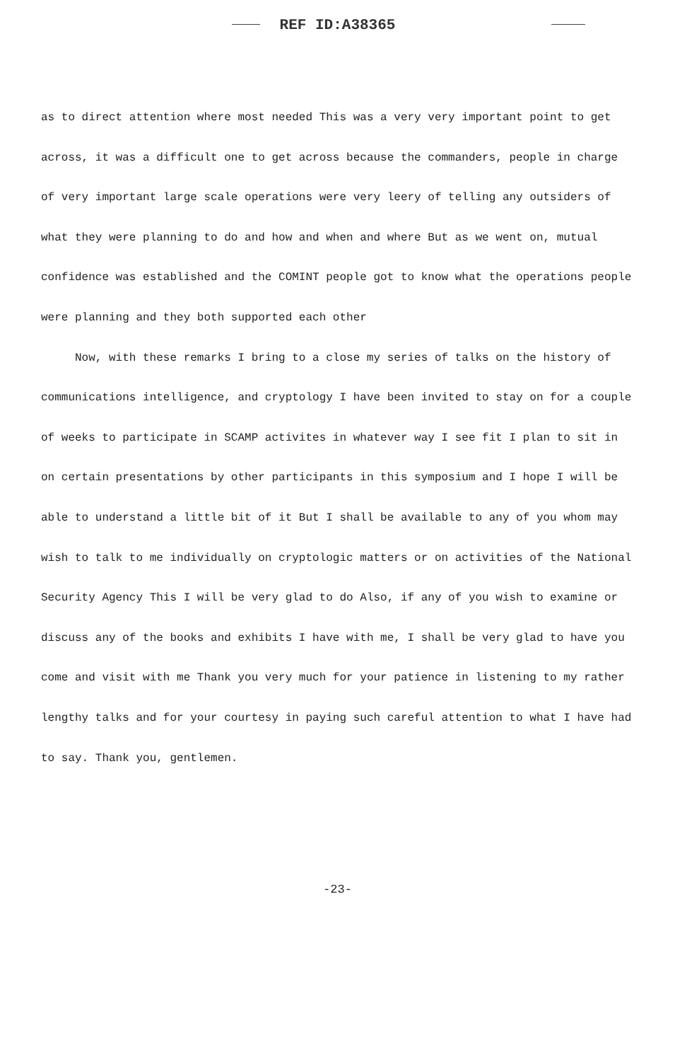REF ID:A38365
as to direct attention where most needed This was a very very important point to get across, it was a difficult one to get across because the commanders, people in charge of very important large scale operations were very leery of telling any outsiders of what they were planning to do and how and when and where But as we went on, mutual confidence was established and the COMINT people got to know what the operations people were planning and they both supported each other
Now, with these remarks I bring to a close my series of talks on the history of communications intelligence, and cryptology I have been invited to stay on for a couple of weeks to participate in SCAMP activites in whatever way I see fit I plan to sit in on certain presentations by other participants in this symposium and I hope I will be able to understand a little bit of it But I shall be available to any of you whom may wish to talk to me individually on cryptologic matters or on activities of the National Security Agency This I will be very glad to do Also, if any of you wish to examine or discuss any of the books and exhibits I have with me, I shall be very glad to have you come and visit with me Thank you very much for your patience in listening to my rather lengthy talks and for your courtesy in paying such careful attention to what I have had to say. Thank you, gentlemen.
-23-